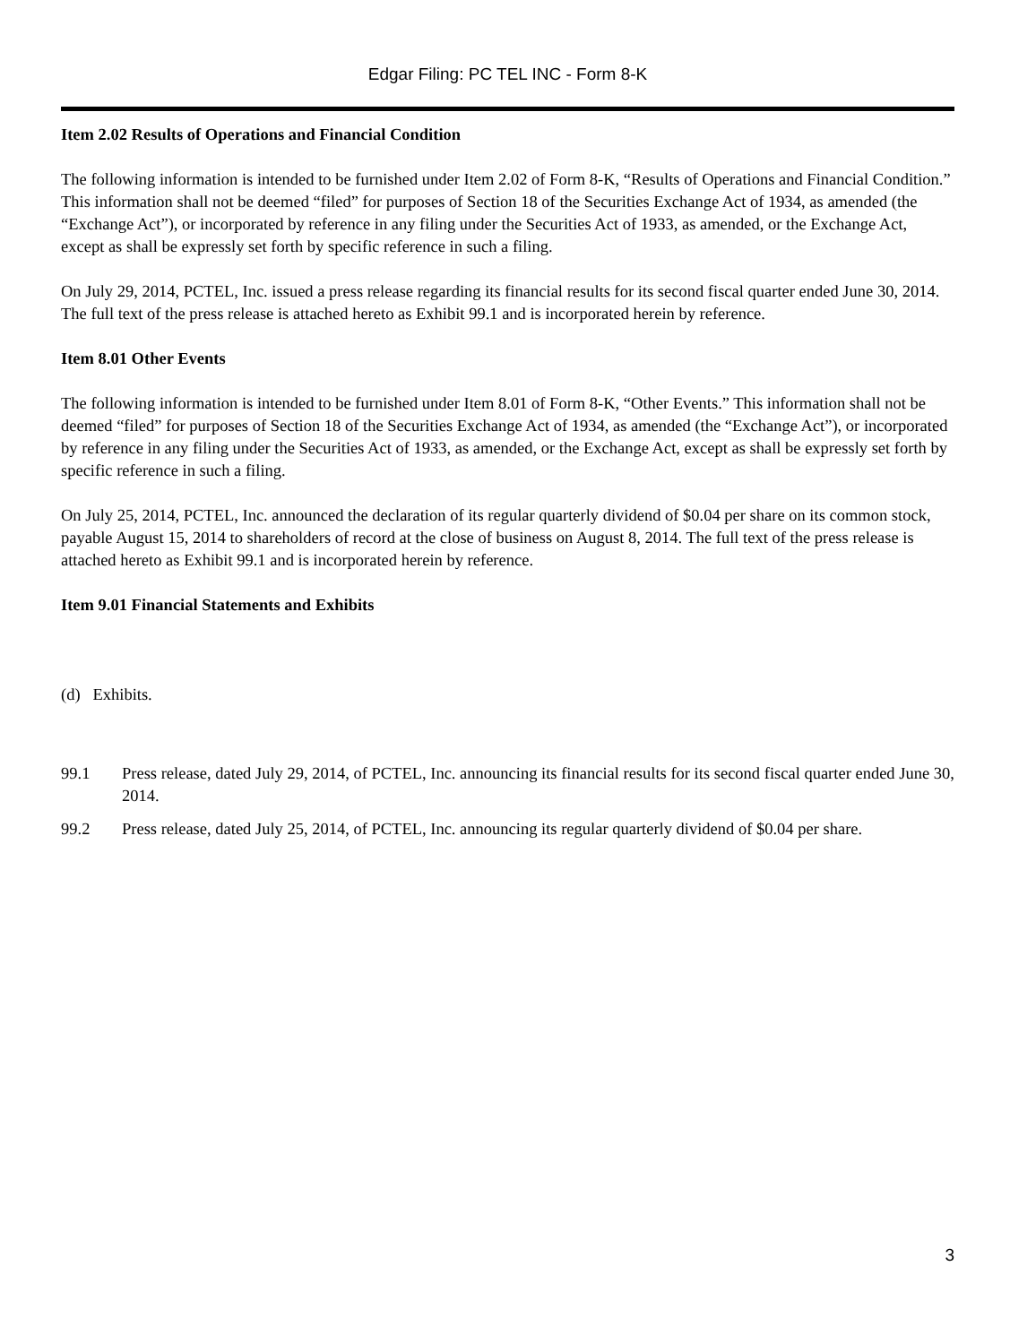Edgar Filing: PC TEL INC - Form 8-K
Item 2.02 Results of Operations and Financial Condition
The following information is intended to be furnished under Item 2.02 of Form 8-K, “Results of Operations and Financial Condition.” This information shall not be deemed “filed” for purposes of Section 18 of the Securities Exchange Act of 1934, as amended (the “Exchange Act”), or incorporated by reference in any filing under the Securities Act of 1933, as amended, or the Exchange Act, except as shall be expressly set forth by specific reference in such a filing.
On July 29, 2014, PCTEL, Inc. issued a press release regarding its financial results for its second fiscal quarter ended June 30, 2014. The full text of the press release is attached hereto as Exhibit 99.1 and is incorporated herein by reference.
Item 8.01 Other Events
The following information is intended to be furnished under Item 8.01 of Form 8-K, “Other Events.” This information shall not be deemed “filed” for purposes of Section 18 of the Securities Exchange Act of 1934, as amended (the “Exchange Act”), or incorporated by reference in any filing under the Securities Act of 1933, as amended, or the Exchange Act, except as shall be expressly set forth by specific reference in such a filing.
On July 25, 2014, PCTEL, Inc. announced the declaration of its regular quarterly dividend of $0.04 per share on its common stock, payable August 15, 2014 to shareholders of record at the close of business on August 8, 2014. The full text of the press release is attached hereto as Exhibit 99.1 and is incorporated herein by reference.
Item 9.01 Financial Statements and Exhibits
(d) Exhibits.
99.1 Press release, dated July 29, 2014, of PCTEL, Inc. announcing its financial results for its second fiscal quarter ended June 30, 2014.
99.2 Press release, dated July 25, 2014, of PCTEL, Inc. announcing its regular quarterly dividend of $0.04 per share.
3